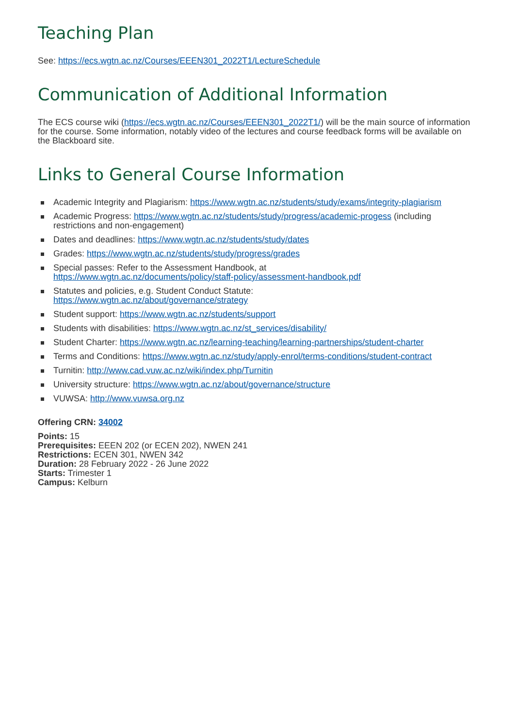Teaching Plan
See: https://ecs.wgtn.ac.nz/Courses/EEEN301_2022T1/LectureSchedule
Communication of Additional Information
The ECS course wiki (https://ecs.wgtn.ac.nz/Courses/EEEN301_2022T1/) will be the main source of information for the course. Some information, notably video of the lectures and course feedback forms will be available on the Blackboard site.
Links to General Course Information
Academic Integrity and Plagiarism: https://www.wgtn.ac.nz/students/study/exams/integrity-plagiarism
Academic Progress: https://www.wgtn.ac.nz/students/study/progress/academic-progess (including restrictions and non-engagement)
Dates and deadlines: https://www.wgtn.ac.nz/students/study/dates
Grades: https://www.wgtn.ac.nz/students/study/progress/grades
Special passes: Refer to the Assessment Handbook, at
https://www.wgtn.ac.nz/documents/policy/staff-policy/assessment-handbook.pdf
Statutes and policies, e.g. Student Conduct Statute:
https://www.wgtn.ac.nz/about/governance/strategy
Student support: https://www.wgtn.ac.nz/students/support
Students with disabilities: https://www.wgtn.ac.nz/st_services/disability/
Student Charter: https://www.wgtn.ac.nz/learning-teaching/learning-partnerships/student-charter
Terms and Conditions: https://www.wgtn.ac.nz/study/apply-enrol/terms-conditions/student-contract
Turnitin: http://www.cad.vuw.ac.nz/wiki/index.php/Turnitin
University structure: https://www.wgtn.ac.nz/about/governance/structure
VUWSA: http://www.vuwsa.org.nz
Offering CRN: 34002
Points: 15
Prerequisites: EEEN 202 (or ECEN 202), NWEN 241
Restrictions: ECEN 301, NWEN 342
Duration: 28 February 2022 - 26 June 2022
Starts: Trimester 1
Campus: Kelburn